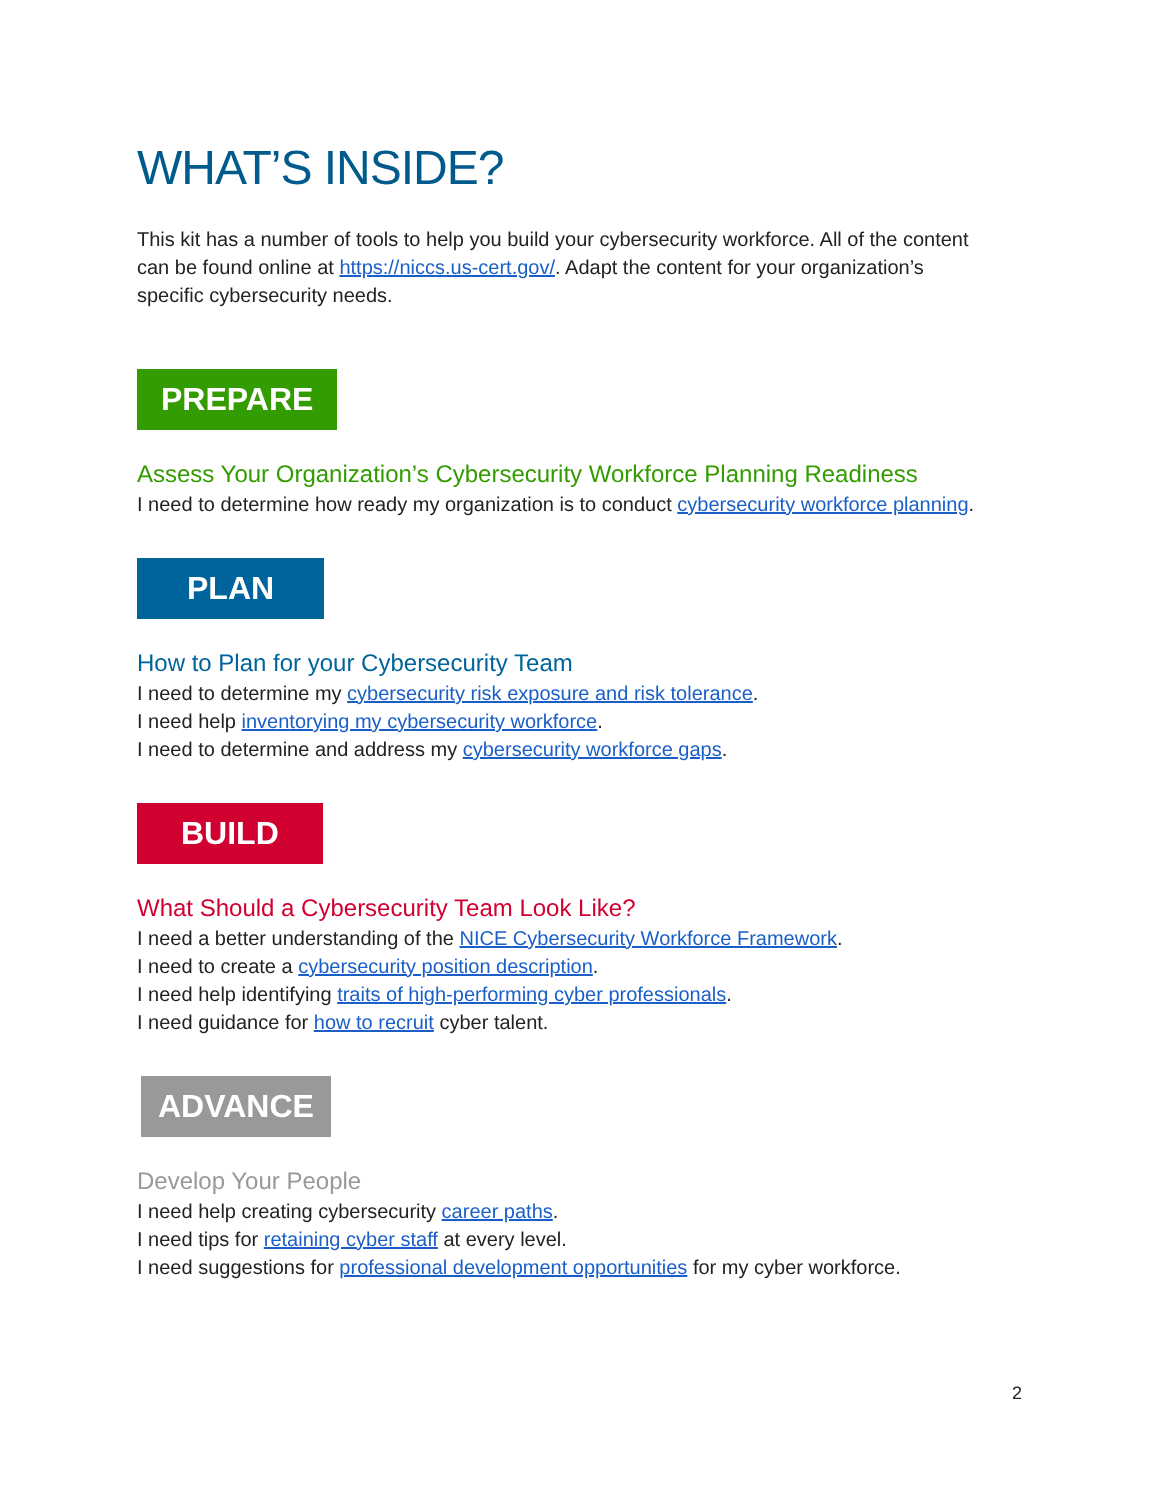WHAT’S INSIDE?
This kit has a number of tools to help you build your cybersecurity workforce. All of the content can be found online at https://niccs.us-cert.gov/. Adapt the content for your organization’s specific cybersecurity needs.
PREPARE
Assess Your Organization’s Cybersecurity Workforce Planning Readiness
I need to determine how ready my organization is to conduct cybersecurity workforce planning.
PLAN
How to Plan for your Cybersecurity Team
I need to determine my cybersecurity risk exposure and risk tolerance.
I need help inventorying my cybersecurity workforce.
I need to determine and address my cybersecurity workforce gaps.
BUILD
What Should a Cybersecurity Team Look Like?
I need a better understanding of the NICE Cybersecurity Workforce Framework.
I need to create a cybersecurity position description.
I need help identifying traits of high-performing cyber professionals.
I need guidance for how to recruit cyber talent.
ADVANCE
Develop Your People
I need help creating cybersecurity career paths.
I need tips for retaining cyber staff at every level.
I need suggestions for professional development opportunities for my cyber workforce.
2